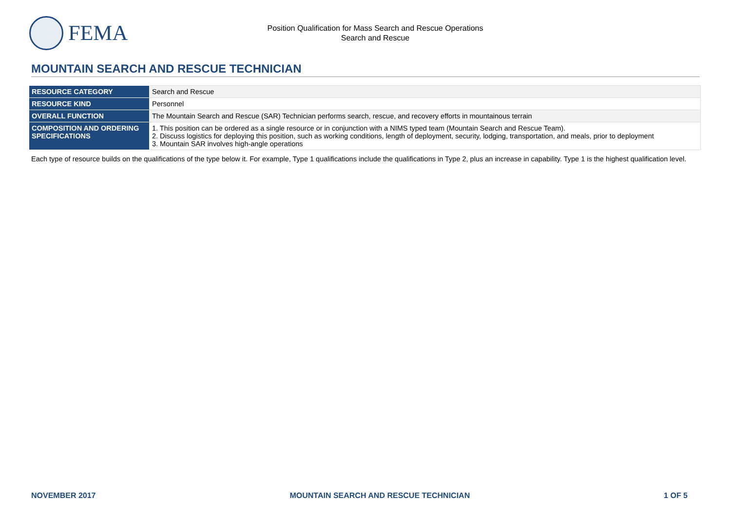FEMA
Position Qualification for Mass Search and Rescue Operations
Search and Rescue
MOUNTAIN SEARCH AND RESCUE TECHNICIAN
| RESOURCE CATEGORY | Search and Rescue |
| RESOURCE KIND | Personnel |
| OVERALL FUNCTION | The Mountain Search and Rescue (SAR) Technician performs search, rescue, and recovery efforts in mountainous terrain |
| COMPOSITION AND ORDERING SPECIFICATIONS | 1. This position can be ordered as a single resource or in conjunction with a NIMS typed team (Mountain Search and Rescue Team). 2. Discuss logistics for deploying this position, such as working conditions, length of deployment, security, lodging, transportation, and meals, prior to deployment 3. Mountain SAR involves high-angle operations |
Each type of resource builds on the qualifications of the type below it. For example, Type 1 qualifications include the qualifications in Type 2, plus an increase in capability. Type 1 is the highest qualification level.
NOVEMBER 2017 MOUNTAIN SEARCH AND RESCUE TECHNICIAN 1 OF 5